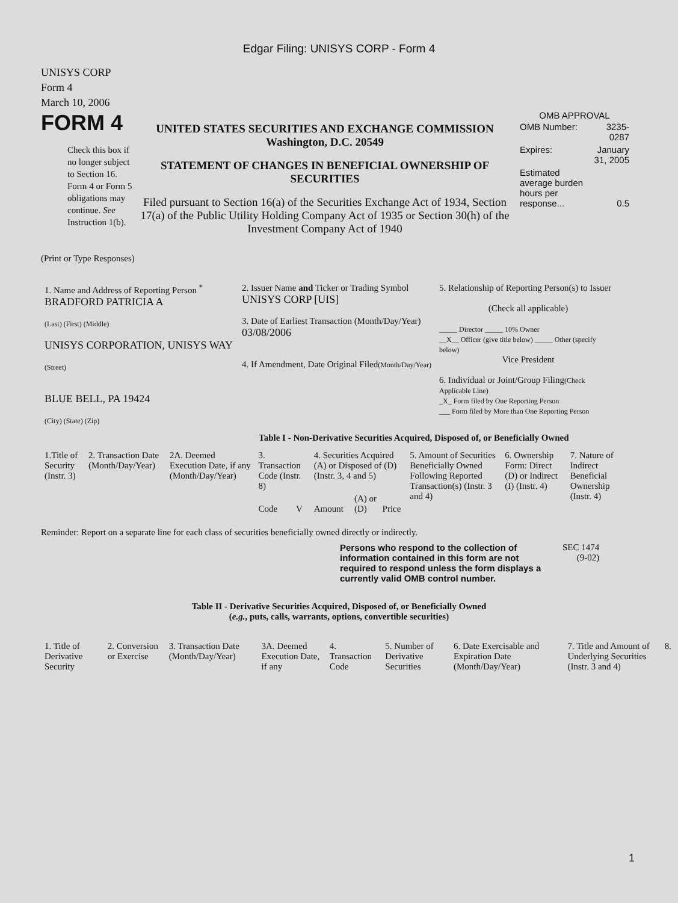Edgar Filing: UNISYS CORP - Form 4
UNISYS CORP
Form 4
March 10, 2006
FORM 4
Check this box if no longer subject to Section 16. Form 4 or Form 5 obligations may continue. See Instruction 1(b).
UNITED STATES SECURITIES AND EXCHANGE COMMISSION
Washington, D.C. 20549
STATEMENT OF CHANGES IN BENEFICIAL OWNERSHIP OF SECURITIES
Filed pursuant to Section 16(a) of the Securities Exchange Act of 1934, Section 17(a) of the Public Utility Holding Company Act of 1935 or Section 30(h) of the Investment Company Act of 1940
OMB APPROVAL
| OMB Number: | 3235-0287 |
| Expires: | January 31, 2005 |
| Estimated average burden hours per response... | 0.5 |
(Print or Type Responses)
| 1. Name and Address of Reporting Person <sup>*</sup> BRADFORD PATRICIA A (Last) (First) (Middle) UNISYS CORPORATION, UNISYS WAY (Street) BLUE BELL, PA 19424 (City) (State) (Zip) | 2. Issuer Name and Ticker or Trading Symbol UNISYS CORP [UIS] 3. Date of Earliest Transaction (Month/Day/Year) 03/08/2006 4. If Amendment, Date Original Filed (Month/Day/Year) | 5. Relationship of Reporting Person(s) to Issuer (Check all applicable) _____ Director _____ 10% Owner __X__ Officer (give title below) _____ Other (specify below) Vice President 6. Individual or Joint/Group Filing (Check Applicable Line) _X_ Form filed by One Reporting Person ___ Form filed by More than One Reporting Person |
Table I - Non-Derivative Securities Acquired, Disposed of, or Beneficially Owned
| 1.Title of Security (Instr. 3) | 2. Transaction Date (Month/Day/Year) | 2A. Deemed Execution Date, if any (Month/Day/Year) | 3. Transaction Code (Instr. 8) | | 4. Securities Acquired (A) or Disposed of (D) (Instr. 3, 4 and 5) | | | 5. Amount of Securities Beneficially Owned Following Reported Transaction(s) (Instr. 3 and 4) | 6. Ownership Form: Direct (D) or Indirect (I) (Instr. 4) | 7. Nature of Indirect Beneficial Ownership (Instr. 4) |
| --- | --- | --- | --- | --- | --- | --- | --- | --- | --- | --- |
| | | | Code | V | Amount | (A) or (D) | Price | | | |
Reminder: Report on a separate line for each class of securities beneficially owned directly or indirectly.
Persons who respond to the collection of information contained in this form are not required to respond unless the form displays a currently valid OMB control number.
SEC 1474
(9-02)
Table II - Derivative Securities Acquired, Disposed of, or Beneficially Owned
(e.g., puts, calls, warrants, options, convertible securities)
| 1. Title of Derivative Security | 2. Conversion or Exercise | 3. Transaction Date (Month/Day/Year) | 3A. Deemed Execution Date, if any | 4. Transaction Code | 5. Number of Derivative Securities | 6. Date Exercisable and Expiration Date (Month/Day/Year) | 7. Title and Amount of Underlying Securities (Instr. 3 and 4) | 8. |
| --- | --- | --- | --- | --- | --- | --- | --- | --- |
1